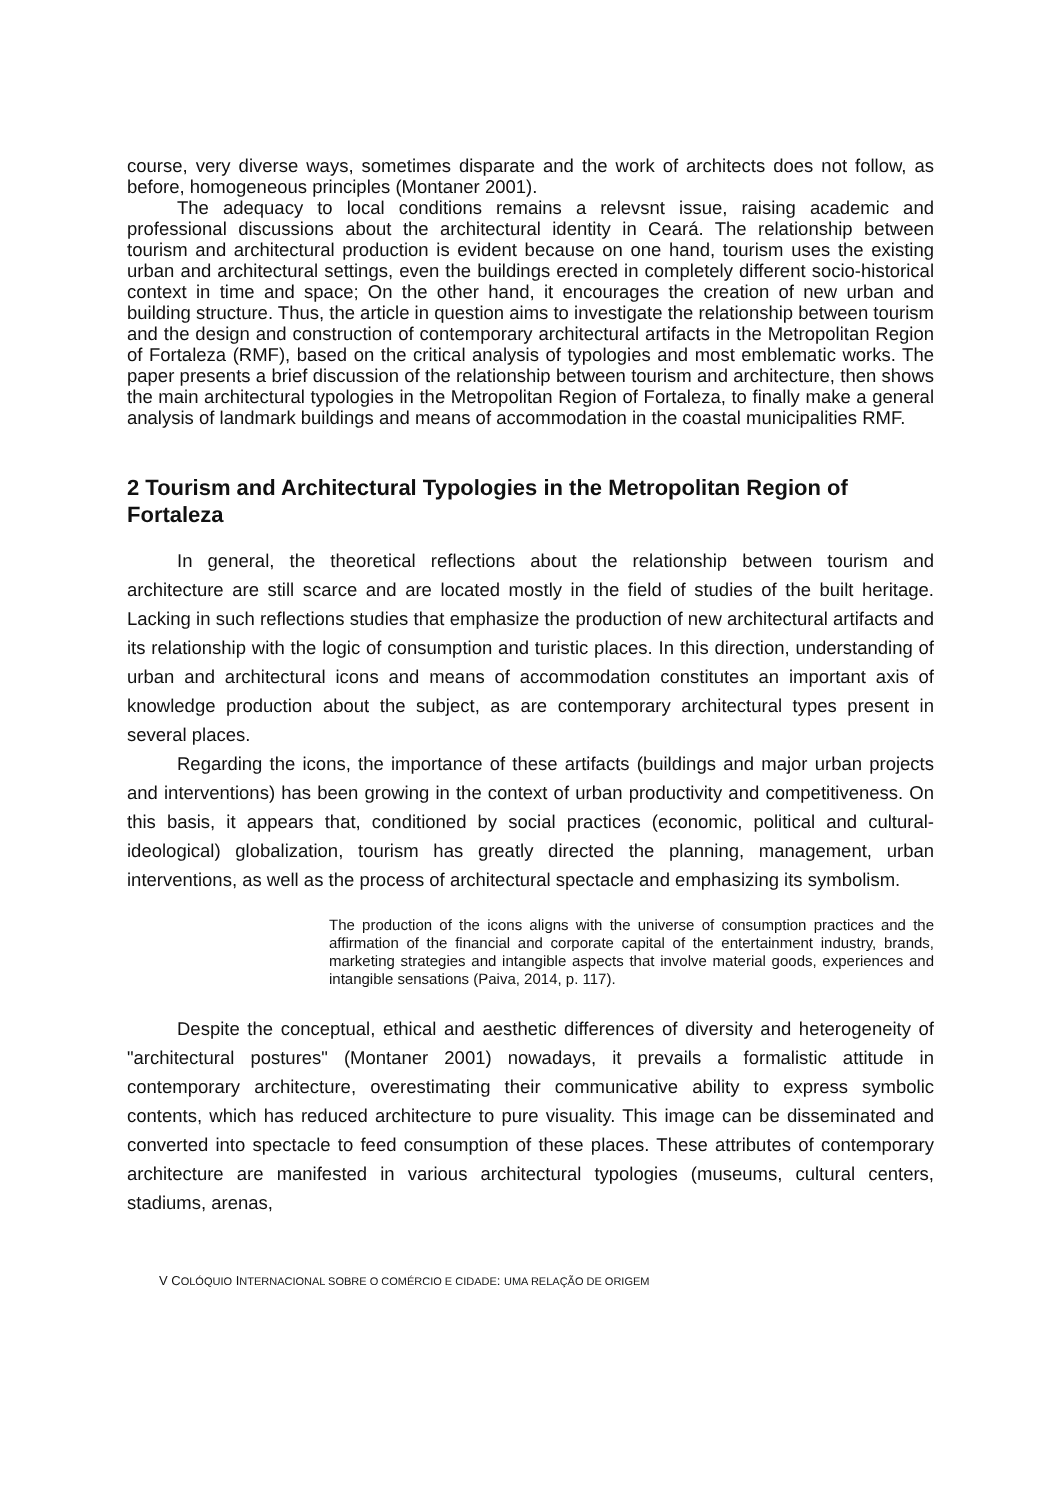course, very diverse ways, sometimes disparate and the work of architects does not follow, as before, homogeneous principles (Montaner 2001).
The adequacy to local conditions remains a relevsnt issue, raising academic and professional discussions about the architectural identity in Ceará. The relationship between tourism and architectural production is evident because on one hand, tourism uses the existing urban and architectural settings, even the buildings erected in completely different socio-historical context in time and space; On the other hand, it encourages the creation of new urban and building structure. Thus, the article in question aims to investigate the relationship between tourism and the design and construction of contemporary architectural artifacts in the Metropolitan Region of Fortaleza (RMF), based on the critical analysis of typologies and most emblematic works. The paper presents a brief discussion of the relationship between tourism and architecture, then shows the main architectural typologies in the Metropolitan Region of Fortaleza, to finally make a general analysis of landmark buildings and means of accommodation in the coastal municipalities RMF.
2 Tourism and Architectural Typologies in the Metropolitan Region of Fortaleza
In general, the theoretical reflections about the relationship between tourism and architecture are still scarce and are located mostly in the field of studies of the built heritage. Lacking in such reflections studies that emphasize the production of new architectural artifacts and its relationship with the logic of consumption and turistic places. In this direction, understanding of urban and architectural icons and means of accommodation constitutes an important axis of knowledge production about the subject, as are contemporary architectural types present in several places.
Regarding the icons, the importance of these artifacts (buildings and major urban projects and interventions) has been growing in the context of urban productivity and competitiveness. On this basis, it appears that, conditioned by social practices (economic, political and cultural-ideological) globalization, tourism has greatly directed the planning, management, urban interventions, as well as the process of architectural spectacle and emphasizing its symbolism.
The production of the icons aligns with the universe of consumption practices and the affirmation of the financial and corporate capital of the entertainment industry, brands, marketing strategies and intangible aspects that involve material goods, experiences and intangible sensations (Paiva, 2014, p. 117).
Despite the conceptual, ethical and aesthetic differences of diversity and heterogeneity of "architectural postures" (Montaner 2001) nowadays, it prevails a formalistic attitude in contemporary architecture, overestimating their communicative ability to express symbolic contents, which has reduced architecture to pure visuality. This image can be disseminated and converted into spectacle to feed consumption of these places. These attributes of contemporary architecture are manifested in various architectural typologies (museums, cultural centers, stadiums, arenas,
V COLÓQUIO INTERNACIONAL SOBRE O COMÉRCIO E CIDADE: UMA RELAÇÃO DE ORIGEM